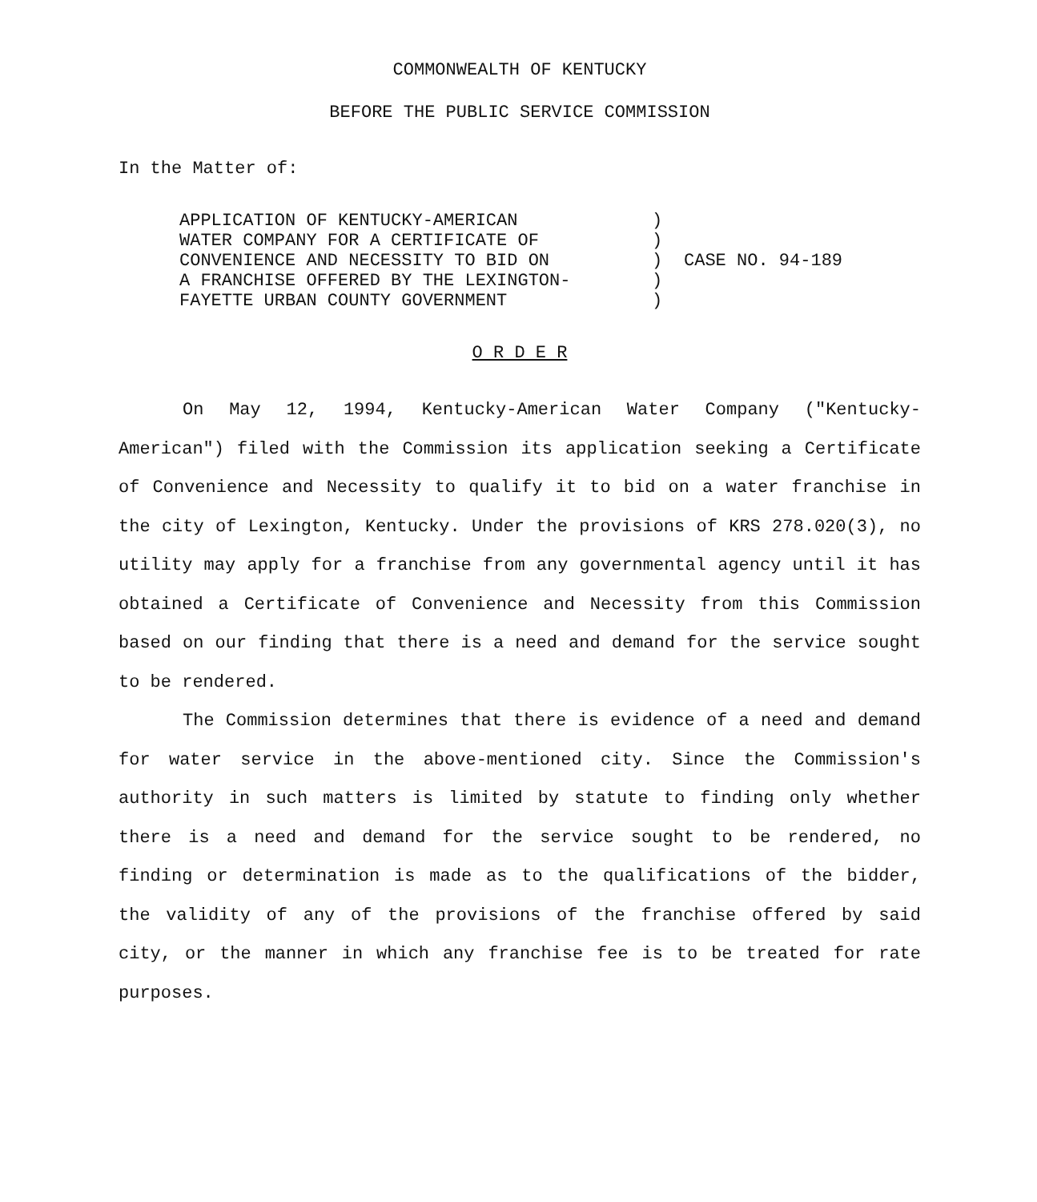COMMONWEALTH OF KENTUCKY
BEFORE THE PUBLIC SERVICE COMMISSION
In the Matter of:
APPLICATION OF KENTUCKY-AMERICAN
WATER COMPANY FOR A CERTIFICATE OF
CONVENIENCE AND NECESSITY TO BID ON
A FRANCHISE OFFERED BY THE LEXINGTON-
FAYETTE URBAN COUNTY GOVERNMENT
)
)
)
)
)
CASE NO. 94-189
O R D E R
On May 12, 1994, Kentucky-American Water Company ("Kentucky-American") filed with the Commission its application seeking a Certificate of Convenience and Necessity to qualify it to bid on a water franchise in the city of Lexington, Kentucky. Under the provisions of KRS 278.020(3), no utility may apply for a franchise from any governmental agency until it has obtained a Certificate of Convenience and Necessity from this Commission based on our finding that there is a need and demand for the service sought to be rendered.
The Commission determines that there is evidence of a need and demand for water service in the above-mentioned city. Since the Commission's authority in such matters is limited by statute to finding only whether there is a need and demand for the service sought to be rendered, no finding or determination is made as to the qualifications of the bidder, the validity of any of the provisions of the franchise offered by said city, or the manner in which any franchise fee is to be treated for rate purposes.